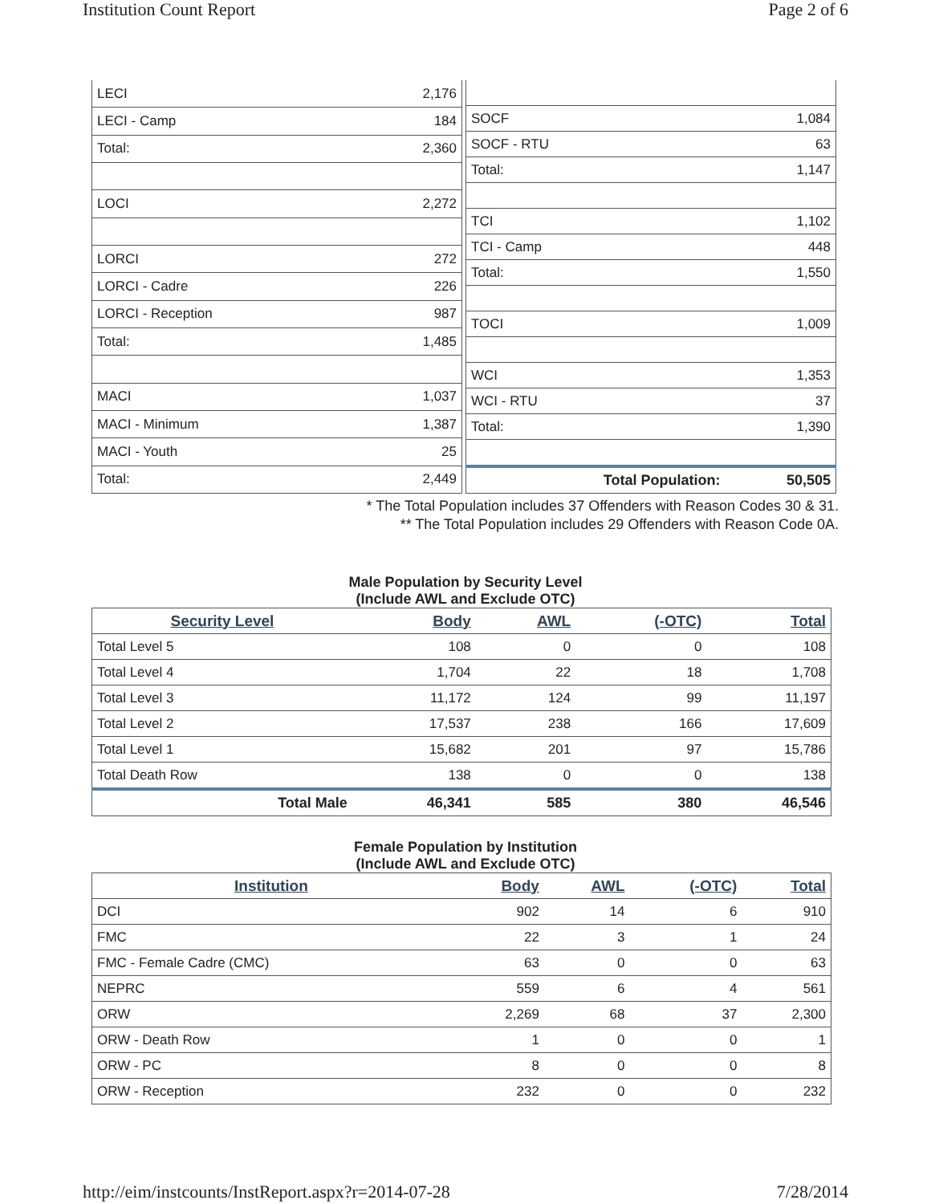Institution Count Report Page 2 of 6
| LECI | 2,176 |
| LECI - Camp | 184 |
| Total: | 2,360 |
| LOCI | 2,272 |
| LORCI | 272 |
| LORCI - Cadre | 226 |
| LORCI - Reception | 987 |
| Total: | 1,485 |
| MACI | 1,037 |
| MACI - Minimum | 1,387 |
| MACI - Youth | 25 |
| Total: | 2,449 |
| SOCF | 1,084 |
| SOCF - RTU | 63 |
| Total: | 1,147 |
| TCI | 1,102 |
| TCI - Camp | 448 |
| Total: | 1,550 |
| TOCI | 1,009 |
| WCI | 1,353 |
| WCI - RTU | 37 |
| Total: | 1,390 |
| Total Population: | 50,505 |
* The Total Population includes 37 Offenders with Reason Codes 30 & 31.
** The Total Population includes 29 Offenders with Reason Code 0A.
Male Population by Security Level
(Include AWL and Exclude OTC)
| Security Level | Body | AWL | (-OTC) | Total |
| --- | --- | --- | --- | --- |
| Total Level 5 | 108 | 0 | 0 | 108 |
| Total Level 4 | 1,704 | 22 | 18 | 1,708 |
| Total Level 3 | 11,172 | 124 | 99 | 11,197 |
| Total Level 2 | 17,537 | 238 | 166 | 17,609 |
| Total Level 1 | 15,682 | 201 | 97 | 15,786 |
| Total Death Row | 138 | 0 | 0 | 138 |
| Total Male | 46,341 | 585 | 380 | 46,546 |
Female Population by Institution
(Include AWL and Exclude OTC)
| Institution | Body | AWL | (-OTC) | Total |
| --- | --- | --- | --- | --- |
| DCI | 902 | 14 | 6 | 910 |
| FMC | 22 | 3 | 1 | 24 |
| FMC - Female Cadre (CMC) | 63 | 0 | 0 | 63 |
| NEPRC | 559 | 6 | 4 | 561 |
| ORW | 2,269 | 68 | 37 | 2,300 |
| ORW - Death Row | 1 | 0 | 0 | 1 |
| ORW - PC | 8 | 0 | 0 | 8 |
| ORW - Reception | 232 | 0 | 0 | 232 |
http://eim/instcounts/InstReport.aspx?r=2014-07-28 7/28/2014